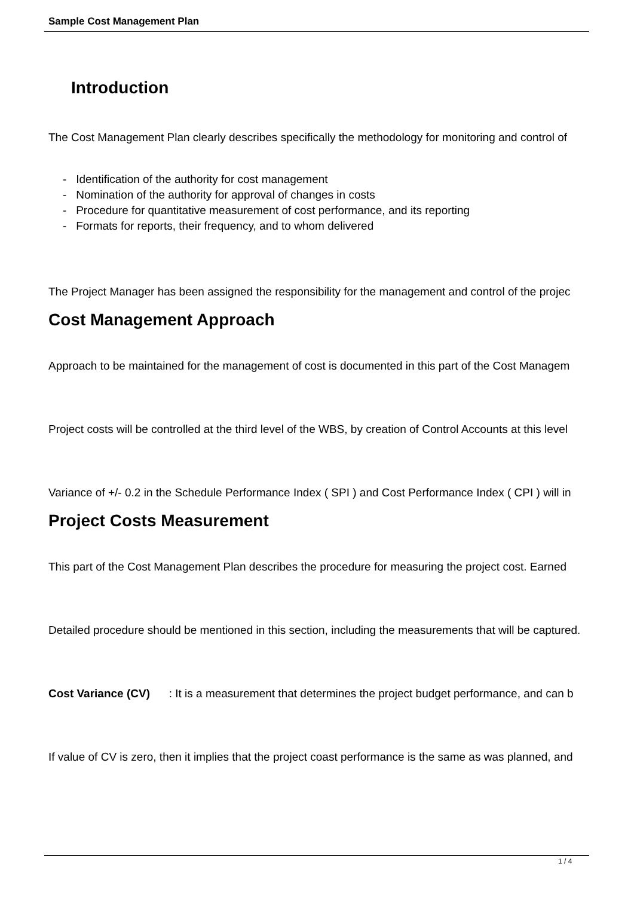Sample Cost Management Plan
Introduction
The Cost Management Plan clearly describes specifically the methodology for monitoring and control of
- Identification of the authority for cost management
- Nomination of the authority for approval of changes in costs
- Procedure for quantitative measurement of cost performance, and its reporting
- Formats for reports, their frequency, and to whom delivered
The Project Manager has been assigned the responsibility for the management and control of the projec
Cost Management Approach
Approach to be maintained for the management of cost is documented in this part of the Cost Managem
Project costs will be controlled at the third level of the WBS, by creation of Control Accounts at this level
Variance of +/- 0.2 in the Schedule Performance Index ( SPI ) and Cost Performance Index ( CPI ) will in
Project Costs Measurement
This part of the Cost Management Plan describes the procedure for measuring the project cost. Earned
Detailed procedure should be mentioned in this section, including the measurements that will be captured.
Cost Variance (CV) : It is a measurement that determines the project budget performance, and can b
If value of CV is zero, then it implies that the project coast performance is the same as was planned, and
1 / 4